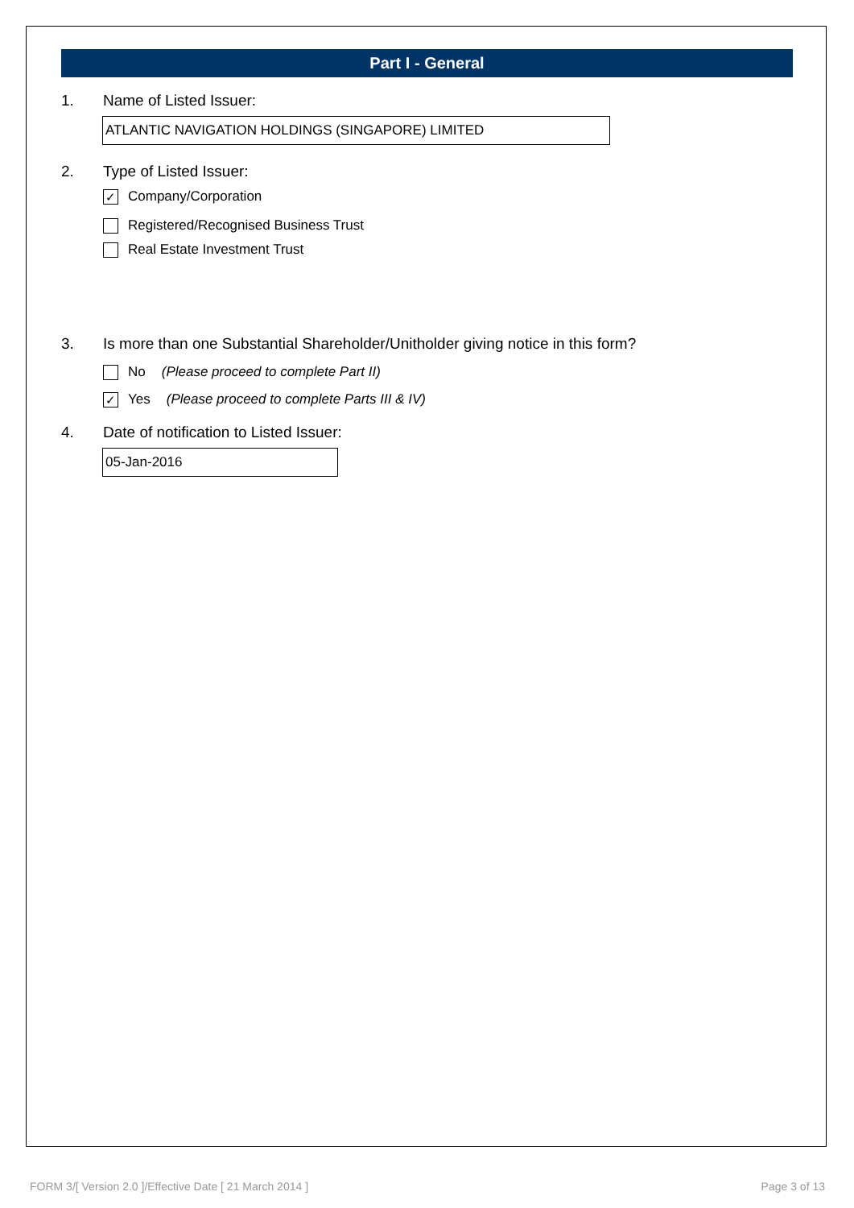Part I - General
1. Name of Listed Issuer:
ATLANTIC NAVIGATION HOLDINGS (SINGAPORE) LIMITED
2. Type of Listed Issuer:
✓ Company/Corporation
Registered/Recognised Business Trust
Real Estate Investment Trust
3. Is more than one Substantial Shareholder/Unitholder giving notice in this form?
No (Please proceed to complete Part II)
✓ Yes (Please proceed to complete Parts III & IV)
4. Date of notification to Listed Issuer:
05-Jan-2016
FORM 3/[ Version 2.0 ]/Effective Date [ 21 March 2014 ] Page 3 of 13